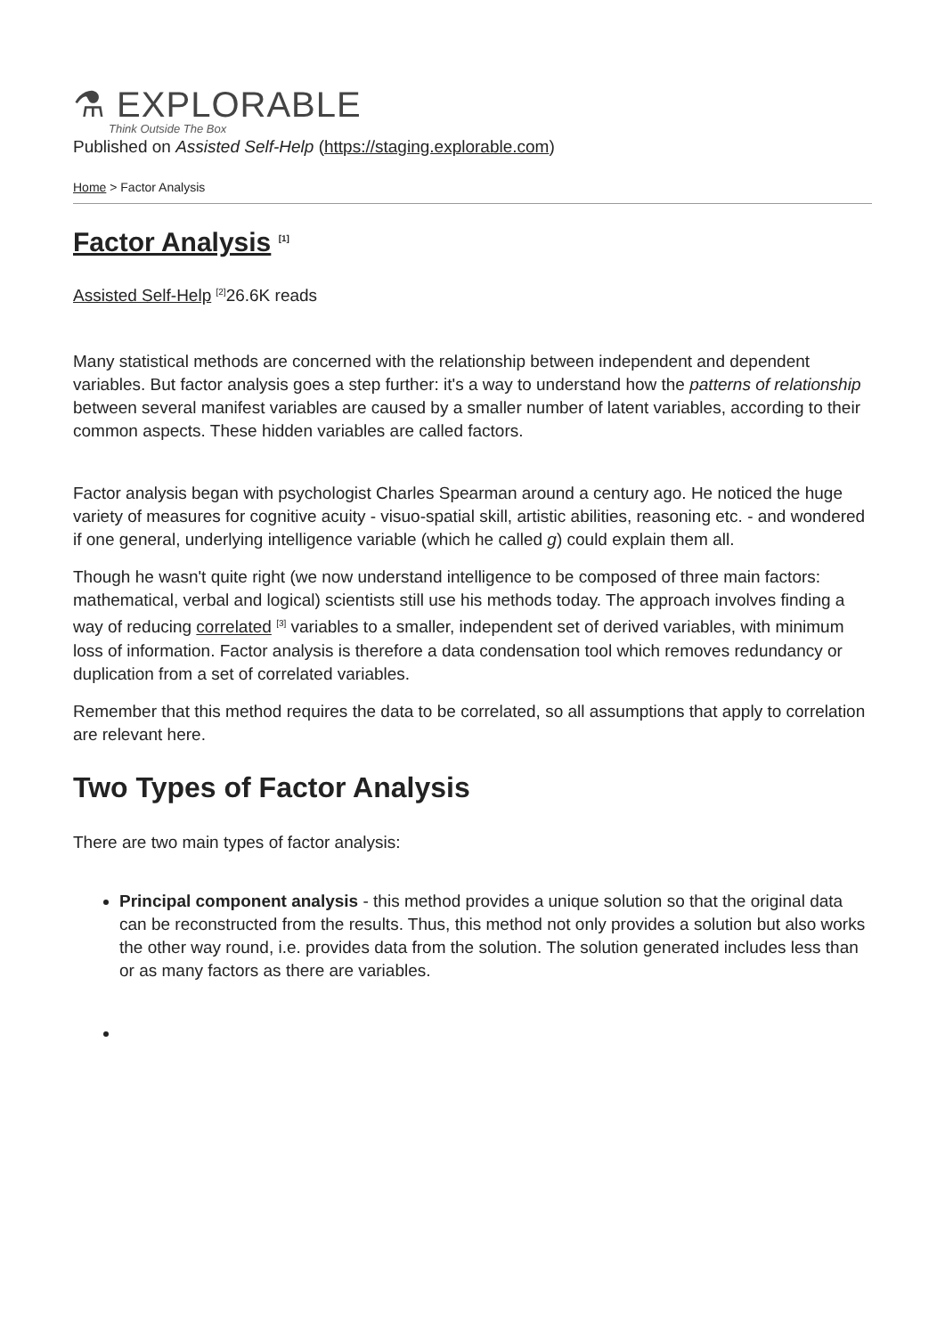⚗ EXPLORABLE
Think Outside The Box
Published on Assisted Self-Help (https://staging.explorable.com)
Home > Factor Analysis
Factor Analysis <sup>[1]</sup>
Assisted Self-Help <sup>[2]</sup>26.6K reads
Many statistical methods are concerned with the relationship between independent and dependent variables. But factor analysis goes a step further: it's a way to understand how the patterns of relationship between several manifest variables are caused by a smaller number of latent variables, according to their common aspects. These hidden variables are called factors.
Factor analysis began with psychologist Charles Spearman around a century ago. He noticed the huge variety of measures for cognitive acuity - visuo-spatial skill, artistic abilities, reasoning etc. - and wondered if one general, underlying intelligence variable (which he called g) could explain them all.
Though he wasn't quite right (we now understand intelligence to be composed of three main factors: mathematical, verbal and logical) scientists still use his methods today. The approach involves finding a way of reducing correlated <sup>[3]</sup> variables to a smaller, independent set of derived variables, with minimum loss of information. Factor analysis is therefore a data condensation tool which removes redundancy or duplication from a set of correlated variables.
Remember that this method requires the data to be correlated, so all assumptions that apply to correlation are relevant here.
Two Types of Factor Analysis
There are two main types of factor analysis:
Principal component analysis - this method provides a unique solution so that the original data can be reconstructed from the results. Thus, this method not only provides a solution but also works the other way round, i.e. provides data from the solution. The solution generated includes less than or as many factors as there are variables.